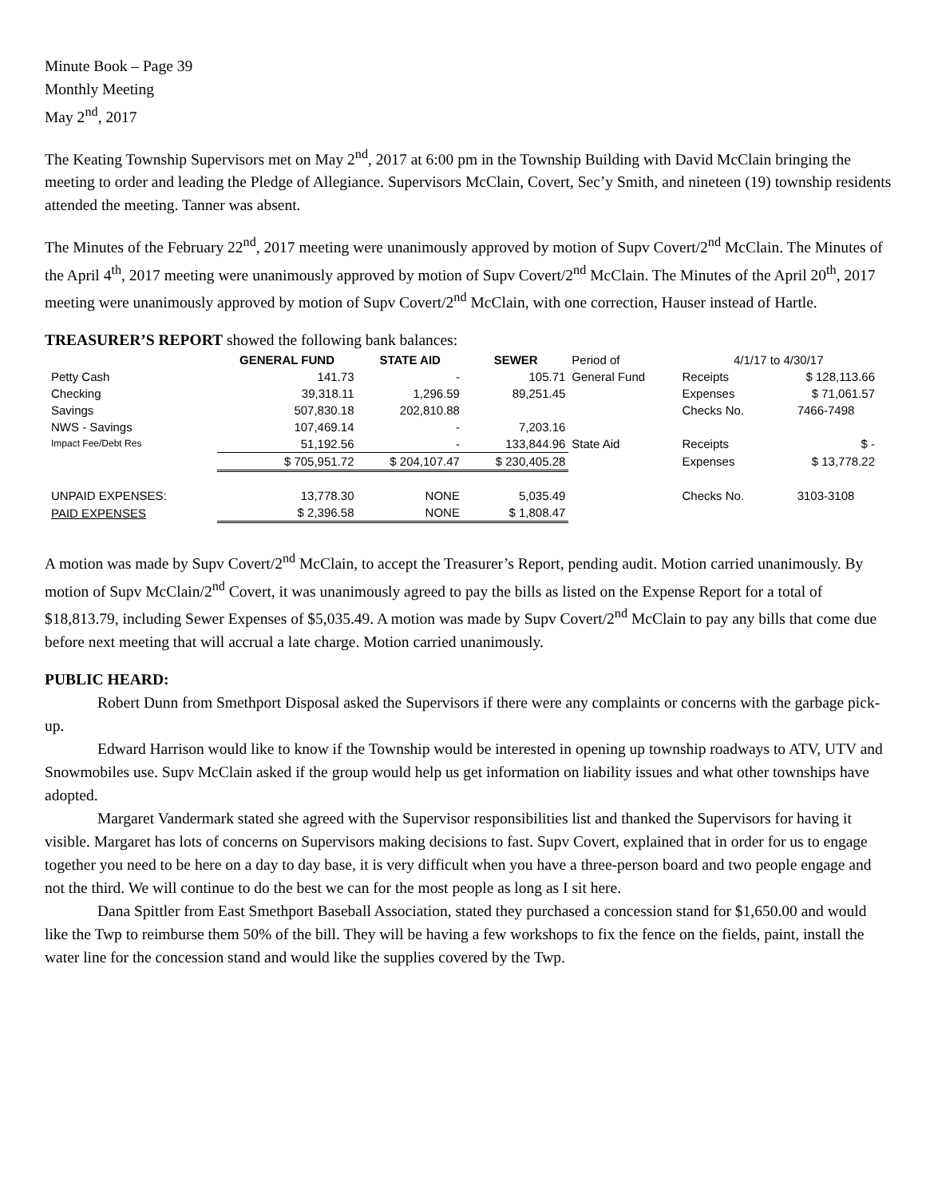Minute Book – Page 39
Monthly Meeting
May 2<sup>nd</sup>, 2017
The Keating Township Supervisors met on May 2<sup>nd</sup>, 2017 at 6:00 pm in the Township Building with David McClain bringing the meeting to order and leading the Pledge of Allegiance. Supervisors McClain, Covert, Sec’y Smith, and nineteen (19) township residents attended the meeting. Tanner was absent.
The Minutes of the February 22<sup>nd</sup>, 2017 meeting were unanimously approved by motion of Supv Covert/2<sup>nd</sup> McClain. The Minutes of the April 4<sup>th</sup>, 2017 meeting were unanimously approved by motion of Supv Covert/2<sup>nd</sup> McClain. The Minutes of the April 20<sup>th</sup>, 2017 meeting were unanimously approved by motion of Supv Covert/2<sup>nd</sup> McClain, with one correction, Hauser instead of Hartle.
TREASURER’S REPORT showed the following bank balances:
| | GENERAL FUND | STATE AID | SEWER | Period of | 4/1/17 to 4/30/17 | |
| Petty Cash | 141.73 | - | 105.71 | General Fund | Receipts | $ 128,113.66 |
| Checking | 39,318.11 | 1,296.59 | 89,251.45 | | Expenses | $ 71,061.57 |
| Savings | 507,830.18 | 202,810.88 | | | Checks No. | 7466-7498 |
| NWS - Savings | 107,469.14 | - | 7,203.16 | | | |
| Impact Fee/Debt Res | 51,192.56 | - | 133,844.96 | State Aid | Receipts | $ - |
| | $ 705,951.72 | $ 204,107.47 | $ 230,405.28 | | Expenses | $ 13,778.22 |
| UNPAID EXPENSES: | 13,778.30 | NONE | 5,035.49 | | Checks No. | 3103-3108 |
| PAID EXPENSES | $ 2,396.58 | NONE | $ 1,808.47 | | | |
A motion was made by Supv Covert/2<sup>nd</sup> McClain, to accept the Treasurer’s Report, pending audit. Motion carried unanimously. By motion of Supv McClain/2<sup>nd</sup> Covert, it was unanimously agreed to pay the bills as listed on the Expense Report for a total of $18,813.79, including Sewer Expenses of $5,035.49. A motion was made by Supv Covert/2<sup>nd</sup> McClain to pay any bills that come due before next meeting that will accrual a late charge. Motion carried unanimously.
PUBLIC HEARD:
Robert Dunn from Smethport Disposal asked the Supervisors if there were any complaints or concerns with the garbage pick-up.
Edward Harrison would like to know if the Township would be interested in opening up township roadways to ATV, UTV and Snowmobiles use. Supv McClain asked if the group would help us get information on liability issues and what other townships have adopted.
Margaret Vandermark stated she agreed with the Supervisor responsibilities list and thanked the Supervisors for having it visible. Margaret has lots of concerns on Supervisors making decisions to fast. Supv Covert, explained that in order for us to engage together you need to be here on a day to day base, it is very difficult when you have a three-person board and two people engage and not the third. We will continue to do the best we can for the most people as long as I sit here.
Dana Spittler from East Smethport Baseball Association, stated they purchased a concession stand for $1,650.00 and would like the Twp to reimburse them 50% of the bill. They will be having a few workshops to fix the fence on the fields, paint, install the water line for the concession stand and would like the supplies covered by the Twp.